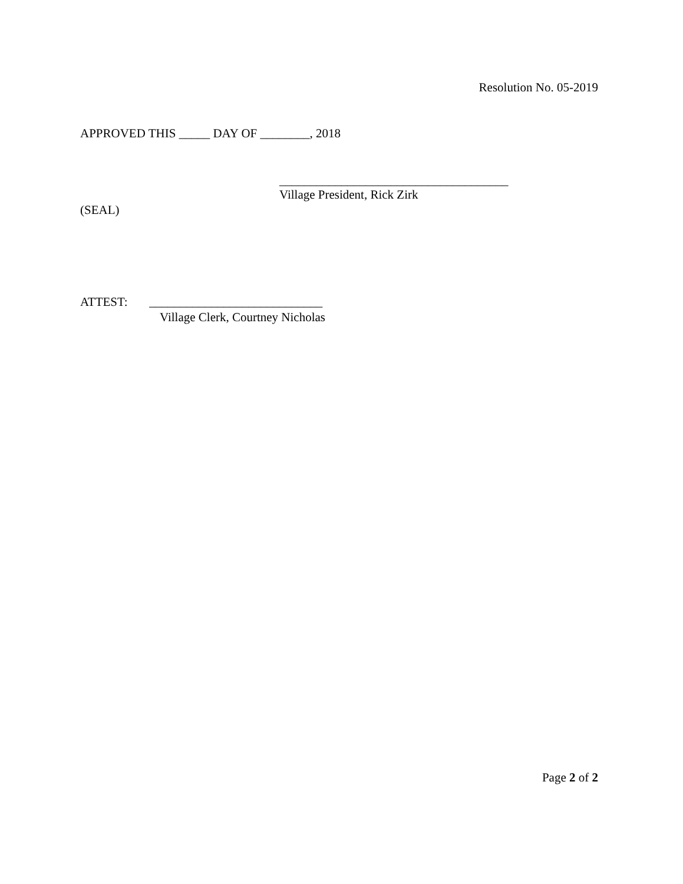Resolution No. 05-2019
APPROVED THIS _____ DAY OF ________, 2018
_____________________________________
Village President, Rick Zirk
(SEAL)
ATTEST: ____________________________
Village Clerk, Courtney Nicholas
Page 2 of 2